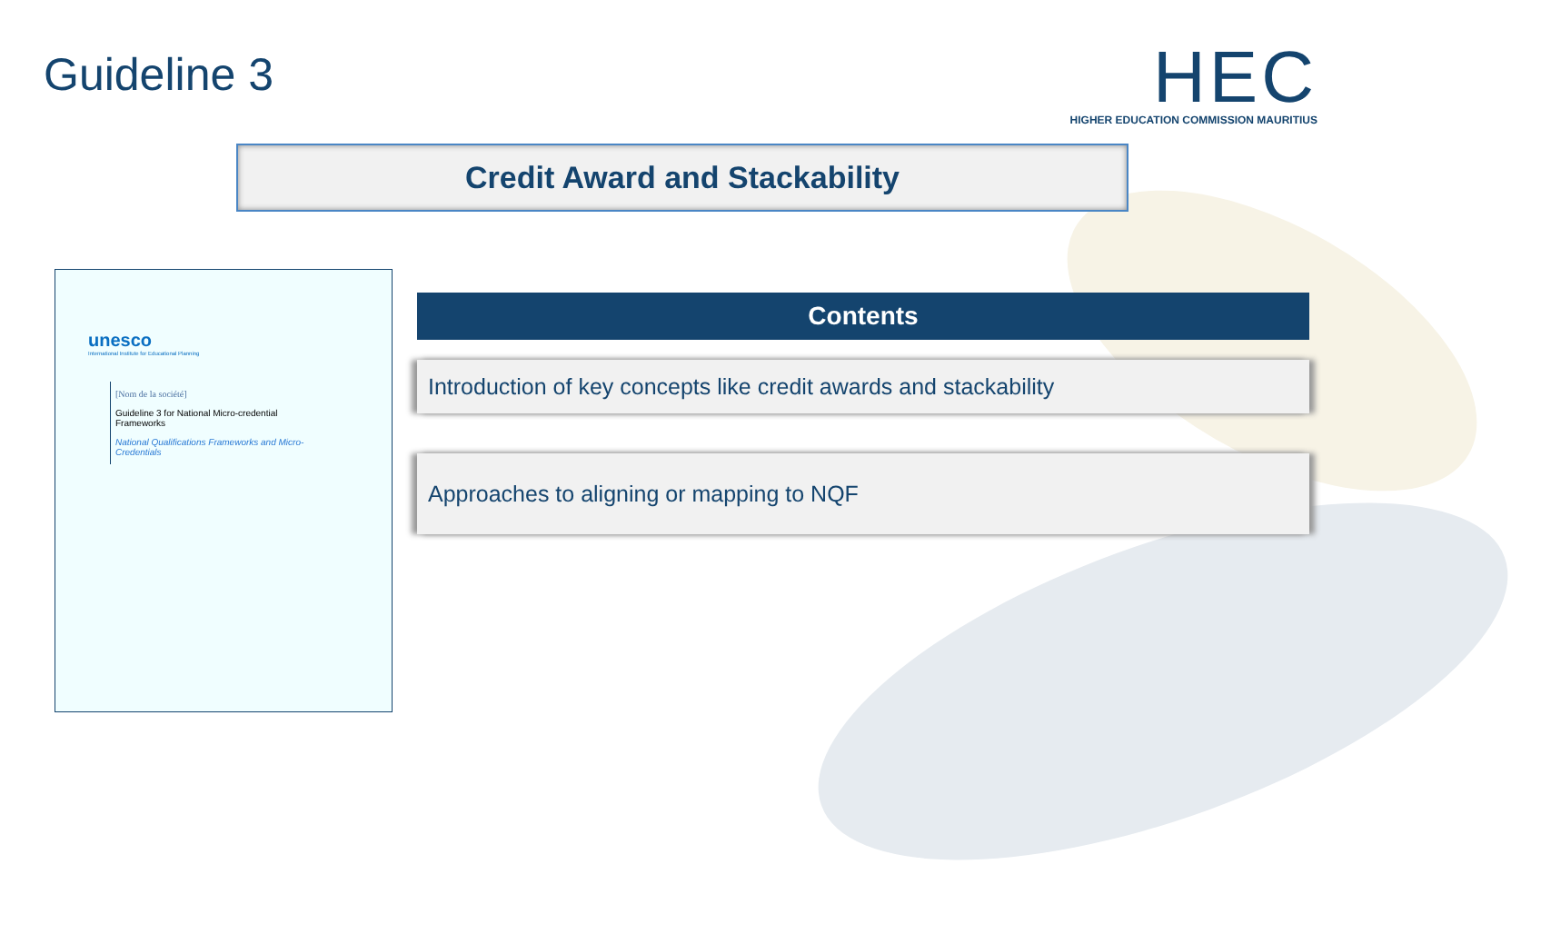Guideline 3
HEC
HIGHER EDUCATION COMMISSION MAURITIUS
Credit Award and Stackability
unesco
International Institute for Educational Planning
[Nom de la société]
Guideline 3 for National Micro-credential Frameworks
National Qualifications Frameworks and Micro-Credentials
Contents
Introduction of key concepts like credit awards and stackability
Approaches to aligning or mapping to NQF